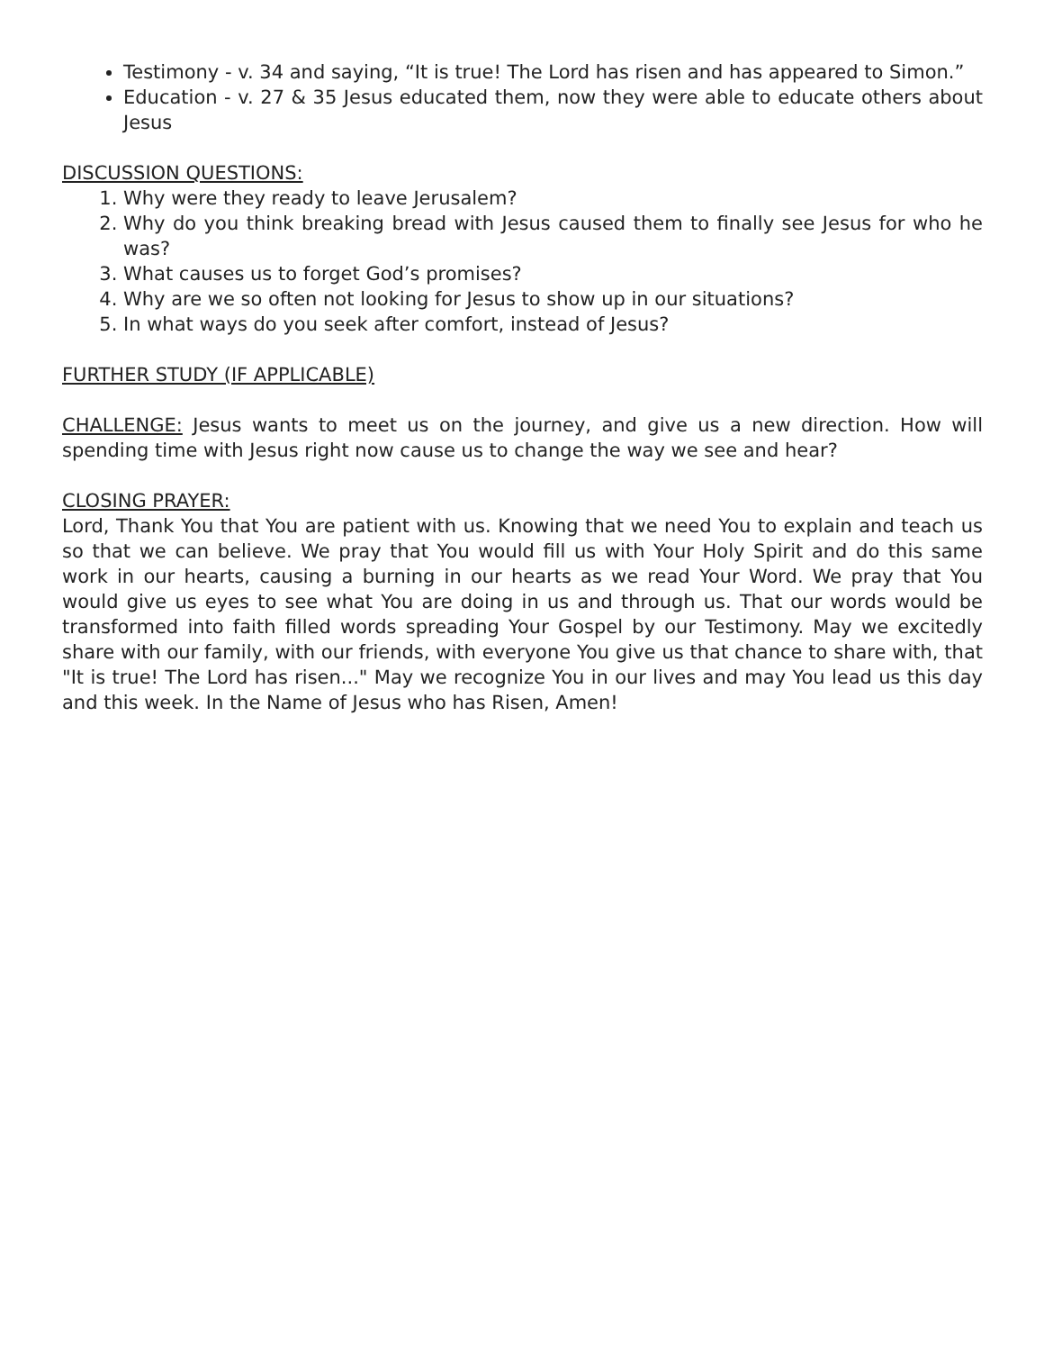Testimony - v. 34 and saying, “It is true! The Lord has risen and has appeared to Simon.”
Education - v. 27 & 35 Jesus educated them, now they were able to educate others about Jesus
DISCUSSION QUESTIONS:
1. Why were they ready to leave Jerusalem?
2. Why do you think breaking bread with Jesus caused them to finally see Jesus for who he was?
3. What causes us to forget God’s promises?
4. Why are we so often not looking for Jesus to show up in our situations?
5. In what ways do you seek after comfort, instead of Jesus?
FURTHER STUDY (IF APPLICABLE)
CHALLENGE: Jesus wants to meet us on the journey, and give us a new direction. How will spending time with Jesus right now cause us to change the way we see and hear?
CLOSING PRAYER:
Lord, Thank You that You are patient with us. Knowing that we need You to explain and teach us so that we can believe. We pray that You would fill us with Your Holy Spirit and do this same work in our hearts, causing a burning in our hearts as we read Your Word. We pray that You would give us eyes to see what You are doing in us and through us. That our words would be transformed into faith filled words spreading Your Gospel by our Testimony. May we excitedly share with our family, with our friends, with everyone You give us that chance to share with, that "It is true! The Lord has risen..." May we recognize You in our lives and may You lead us this day and this week. In the Name of Jesus who has Risen, Amen!